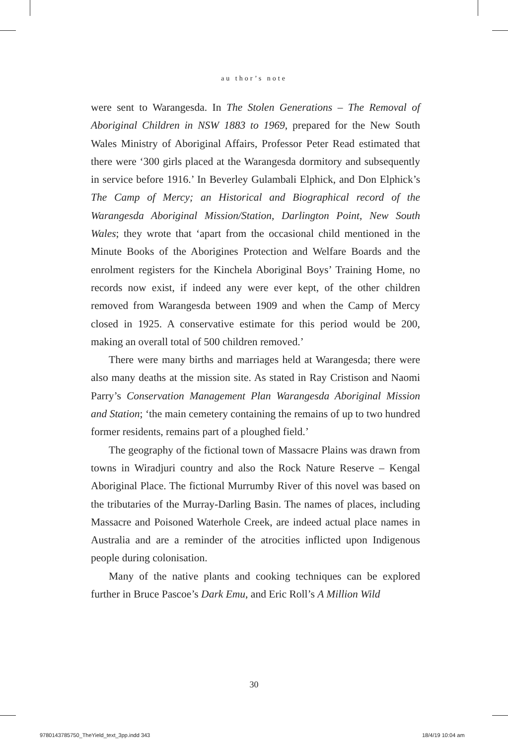au thor’s note
were sent to Warangesda. In The Stolen Generations – The Removal of Aboriginal Children in NSW 1883 to 1969, prepared for the New South Wales Ministry of Aboriginal Affairs, Professor Peter Read estimated that there were ‘300 girls placed at the Warangesda dormitory and subsequently in service before 1916.’ In Beverley Gulambali Elphick, and Don Elphick’s The Camp of Mercy; an Historical and Biographical record of the Warangesda Aboriginal Mission/Station, Darlington Point, New South Wales; they wrote that ‘apart from the occasional child mentioned in the Minute Books of the Aborigines Protection and Welfare Boards and the enrolment registers for the Kinchela Aboriginal Boys’ Training Home, no records now exist, if indeed any were ever kept, of the other children removed from Warangesda between 1909 and when the Camp of Mercy closed in 1925. A conservative estimate for this period would be 200, making an overall total of 500 children removed.’
There were many births and marriages held at Warangesda; there were also many deaths at the mission site. As stated in Ray Cristison and Naomi Parry’s Conservation Management Plan Warangesda Aboriginal Mission and Station; ‘the main cemetery containing the remains of up to two hundred former residents, remains part of a ploughed field.’
The geography of the fictional town of Massacre Plains was drawn from towns in Wiradjuri country and also the Rock Nature Reserve – Kengal Aboriginal Place. The fictional Murrumby River of this novel was based on the tributaries of the Murray-Darling Basin. The names of places, including Massacre and Poisoned Waterhole Creek, are indeed actual place names in Australia and are a reminder of the atrocities inflicted upon Indigenous people during colonisation.
Many of the native plants and cooking techniques can be explored further in Bruce Pascoe’s Dark Emu, and Eric Roll’s A Million Wild
30
9780143785750_TheYield_text_3pp.indd 343
18/4/19 10:04 am